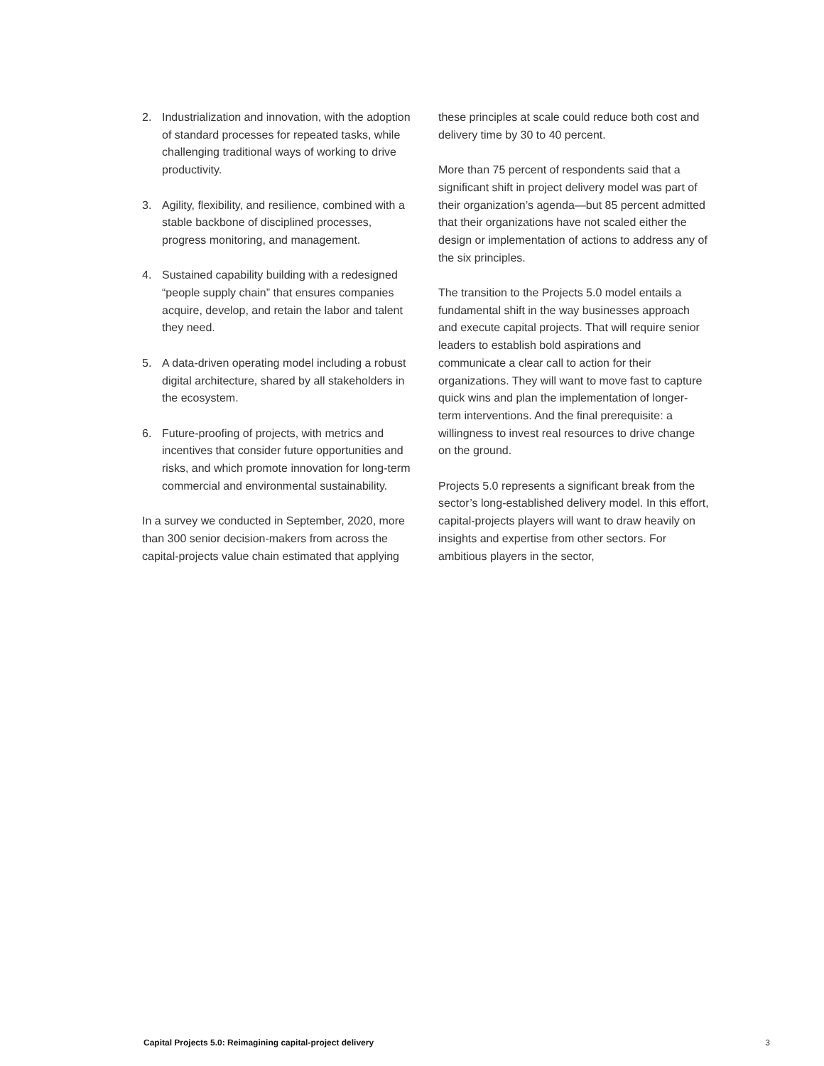2. Industrialization and innovation, with the adoption of standard processes for repeated tasks, while challenging traditional ways of working to drive productivity.
3. Agility, flexibility, and resilience, combined with a stable backbone of disciplined processes, progress monitoring, and management.
4. Sustained capability building with a redesigned “people supply chain” that ensures companies acquire, develop, and retain the labor and talent they need.
5. A data-driven operating model including a robust digital architecture, shared by all stakeholders in the ecosystem.
6. Future-proofing of projects, with metrics and incentives that consider future opportunities and risks, and which promote innovation for long-term commercial and environmental sustainability.
In a survey we conducted in September, 2020, more than 300 senior decision-makers from across the capital-projects value chain estimated that applying
these principles at scale could reduce both cost and delivery time by 30 to 40 percent.
More than 75 percent of respondents said that a significant shift in project delivery model was part of their organization’s agenda—but 85 percent admitted that their organizations have not scaled either the design or implementation of actions to address any of the six principles.
The transition to the Projects 5.0 model entails a fundamental shift in the way businesses approach and execute capital projects. That will require senior leaders to establish bold aspirations and communicate a clear call to action for their organizations. They will want to move fast to capture quick wins and plan the implementation of longer-term interventions. And the final prerequisite: a willingness to invest real resources to drive change on the ground.
Projects 5.0 represents a significant break from the sector’s long-established delivery model. In this effort, capital-projects players will want to draw heavily on insights and expertise from other sectors. For ambitious players in the sector,
Capital Projects 5.0: Reimagining capital-project delivery 3